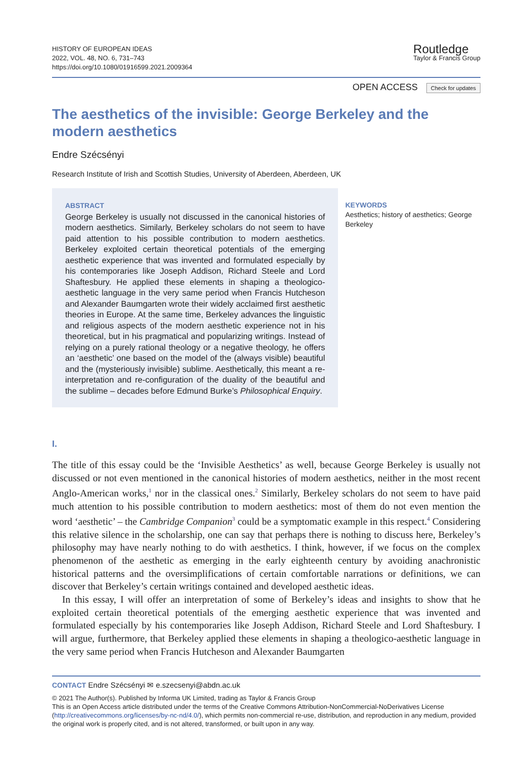HISTORY OF EUROPEAN IDEAS
2022, VOL. 48, NO. 6, 731–743
https://doi.org/10.1080/01916599.2021.2009364
Routledge
Taylor & Francis Group
OPEN ACCESS Check for updates
The aesthetics of the invisible: George Berkeley and the modern aesthetics
Endre Szécsényi
Research Institute of Irish and Scottish Studies, University of Aberdeen, Aberdeen, UK
ABSTRACT
George Berkeley is usually not discussed in the canonical histories of modern aesthetics. Similarly, Berkeley scholars do not seem to have paid attention to his possible contribution to modern aesthetics. Berkeley exploited certain theoretical potentials of the emerging aesthetic experience that was invented and formulated especially by his contemporaries like Joseph Addison, Richard Steele and Lord Shaftesbury. He applied these elements in shaping a theologico-aesthetic language in the very same period when Francis Hutcheson and Alexander Baumgarten wrote their widely acclaimed first aesthetic theories in Europe. At the same time, Berkeley advances the linguistic and religious aspects of the modern aesthetic experience not in his theoretical, but in his pragmatical and popularizing writings. Instead of relying on a purely rational theology or a negative theology, he offers an ‘aesthetic’ one based on the model of the (always visible) beautiful and the (mysteriously invisible) sublime. Aesthetically, this meant a re-interpretation and re-configuration of the duality of the beautiful and the sublime – decades before Edmund Burke’s Philosophical Enquiry.
KEYWORDS
Aesthetics; history of aesthetics; George Berkeley
I.
The title of this essay could be the ‘Invisible Aesthetics’ as well, because George Berkeley is usually not discussed or not even mentioned in the canonical histories of modern aesthetics, neither in the most recent Anglo-American works,<sup>1</sup> nor in the classical ones.<sup>2</sup> Similarly, Berkeley scholars do not seem to have paid much attention to his possible contribution to modern aesthetics: most of them do not even mention the word ‘aesthetic’ – the Cambridge Companion<sup>3</sup> could be a symptomatic example in this respect.<sup>4</sup> Considering this relative silence in the scholarship, one can say that perhaps there is nothing to discuss here, Berkeley’s philosophy may have nearly nothing to do with aesthetics. I think, however, if we focus on the complex phenomenon of the aesthetic as emerging in the early eighteenth century by avoiding anachronistic historical patterns and the oversimplifications of certain comfortable narrations or definitions, we can discover that Berkeley’s certain writings contained and developed aesthetic ideas.
In this essay, I will offer an interpretation of some of Berkeley’s ideas and insights to show that he exploited certain theoretical potentials of the emerging aesthetic experience that was invented and formulated especially by his contemporaries like Joseph Addison, Richard Steele and Lord Shaftesbury. I will argue, furthermore, that Berkeley applied these elements in shaping a theologico-aesthetic language in the very same period when Francis Hutcheson and Alexander Baumgarten
CONTACT Endre Szécsényi ✉ e.szecsenyi@abdn.ac.uk
© 2021 The Author(s). Published by Informa UK Limited, trading as Taylor & Francis Group
This is an Open Access article distributed under the terms of the Creative Commons Attribution-NonCommercial-NoDerivatives License (http://creativecommons.org/licenses/by-nc-nd/4.0/), which permits non-commercial re-use, distribution, and reproduction in any medium, provided the original work is properly cited, and is not altered, transformed, or built upon in any way.